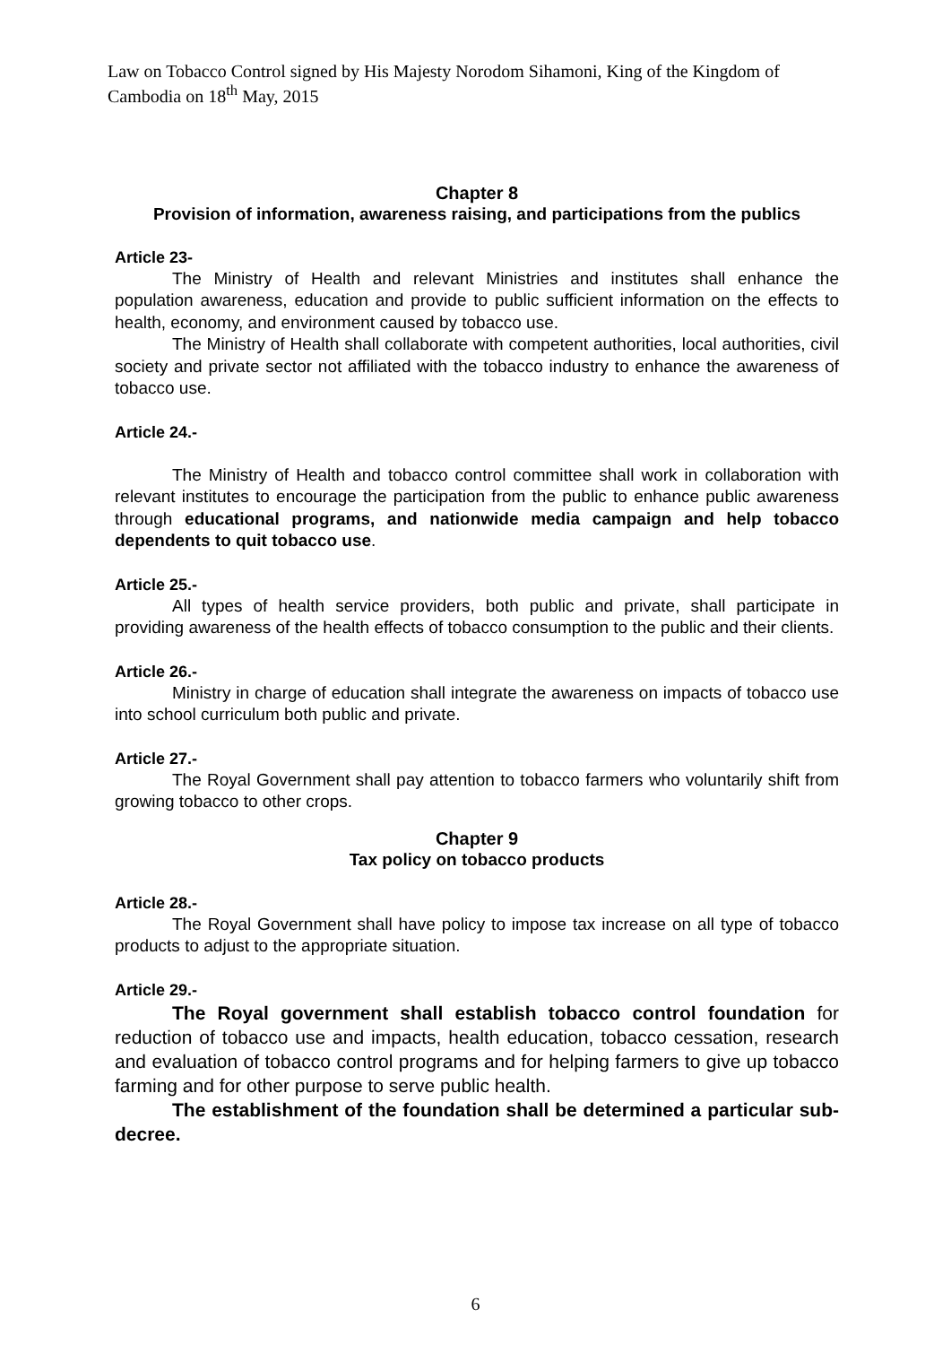Law on Tobacco Control signed by His Majesty Norodom Sihamoni, King of the Kingdom of Cambodia on 18<sup>th</sup> May, 2015
Chapter 8
Provision of information, awareness raising, and participations from the publics
Article 23-
The Ministry of Health and relevant Ministries and institutes shall enhance the population awareness, education and provide to public sufficient information on the effects to health, economy, and environment caused by tobacco use.
The Ministry of Health shall collaborate with competent authorities, local authorities, civil society and private sector not affiliated with the tobacco industry to enhance the awareness of tobacco use.
Article 24.-
The Ministry of Health and tobacco control committee shall work in collaboration with relevant institutes to encourage the participation from the public to enhance public awareness through educational programs, and nationwide media campaign and help tobacco dependents to quit tobacco use.
Article 25.-
All types of health service providers, both public and private, shall participate in providing awareness of the health effects of tobacco consumption to the public and their clients.
Article 26.-
Ministry in charge of education shall integrate the awareness on impacts of tobacco use into school curriculum both public and private.
Article 27.-
The Royal Government shall pay attention to tobacco farmers who voluntarily shift from growing tobacco to other crops.
Chapter 9
Tax policy on tobacco products
Article 28.-
The Royal Government shall have policy to impose tax increase on all type of tobacco products to adjust to the appropriate situation.
Article 29.-
The Royal government shall establish tobacco control foundation for reduction of tobacco use and impacts, health education, tobacco cessation, research and evaluation of tobacco control programs and for helping farmers to give up tobacco farming and for other purpose to serve public health.
The establishment of the foundation shall be determined a particular sub-decree.
6